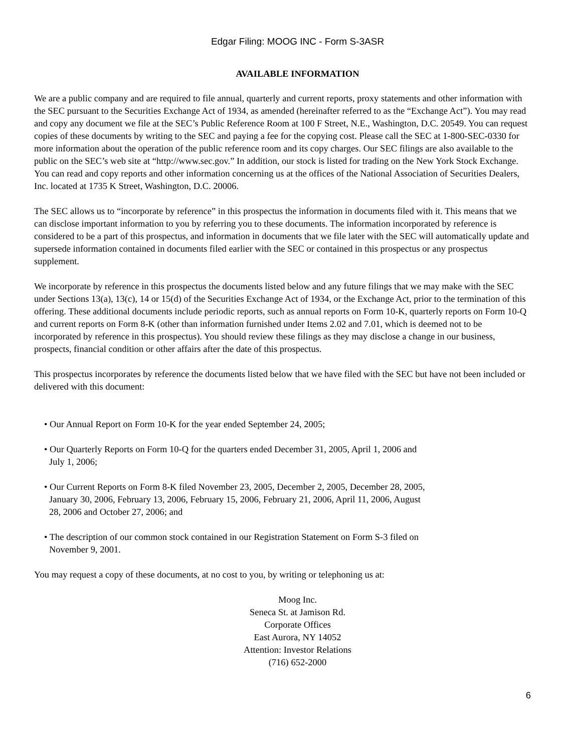Edgar Filing: MOOG INC - Form S-3ASR
AVAILABLE INFORMATION
We are a public company and are required to file annual, quarterly and current reports, proxy statements and other information with the SEC pursuant to the Securities Exchange Act of 1934, as amended (hereinafter referred to as the “Exchange Act”). You may read and copy any document we file at the SEC’s Public Reference Room at 100 F Street, N.E., Washington, D.C. 20549. You can request copies of these documents by writing to the SEC and paying a fee for the copying cost. Please call the SEC at 1-800-SEC-0330 for more information about the operation of the public reference room and its copy charges. Our SEC filings are also available to the public on the SEC’s web site at “http://www.sec.gov.” In addition, our stock is listed for trading on the New York Stock Exchange. You can read and copy reports and other information concerning us at the offices of the National Association of Securities Dealers, Inc. located at 1735 K Street, Washington, D.C. 20006.
The SEC allows us to “incorporate by reference” in this prospectus the information in documents filed with it. This means that we can disclose important information to you by referring you to these documents. The information incorporated by reference is considered to be a part of this prospectus, and information in documents that we file later with the SEC will automatically update and supersede information contained in documents filed earlier with the SEC or contained in this prospectus or any prospectus supplement.
We incorporate by reference in this prospectus the documents listed below and any future filings that we may make with the SEC under Sections 13(a), 13(c), 14 or 15(d) of the Securities Exchange Act of 1934, or the Exchange Act, prior to the termination of this offering. These additional documents include periodic reports, such as annual reports on Form 10-K, quarterly reports on Form 10-Q and current reports on Form 8-K (other than information furnished under Items 2.02 and 7.01, which is deemed not to be incorporated by reference in this prospectus). You should review these filings as they may disclose a change in our business, prospects, financial condition or other affairs after the date of this prospectus.
This prospectus incorporates by reference the documents listed below that we have filed with the SEC but have not been included or delivered with this document:
• Our Annual Report on Form 10-K for the year ended September 24, 2005;
• Our Quarterly Reports on Form 10-Q for the quarters ended December 31, 2005, April 1, 2006 and July 1, 2006;
• Our Current Reports on Form 8-K filed November 23, 2005, December 2, 2005, December 28, 2005, January 30, 2006, February 13, 2006, February 15, 2006, February 21, 2006, April 11, 2006, August 28, 2006 and October 27, 2006; and
• The description of our common stock contained in our Registration Statement on Form S-3 filed on November 9, 2001.
You may request a copy of these documents, at no cost to you, by writing or telephoning us at:
Moog Inc.
Seneca St. at Jamison Rd.
Corporate Offices
East Aurora, NY 14052
Attention: Investor Relations
(716) 652-2000
6